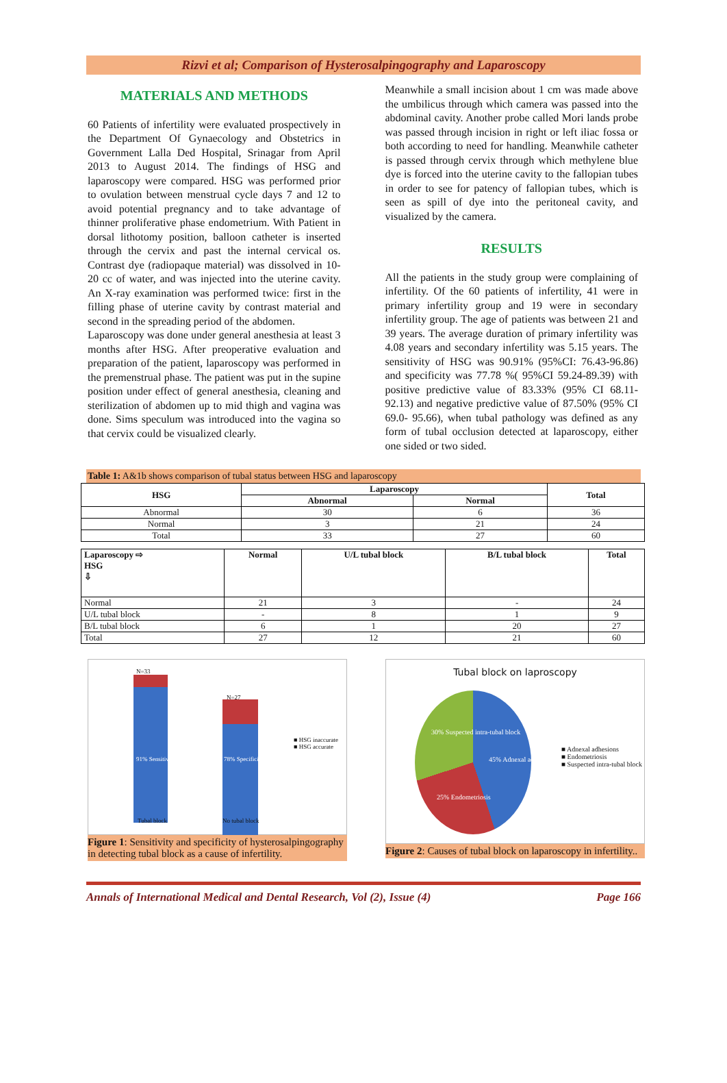Rizvi et al; Comparison of Hysterosalpingography and Laparoscopy
MATERIALS AND METHODS
60 Patients of infertility were evaluated prospectively in the Department Of Gynaecology and Obstetrics in Government Lalla Ded Hospital, Srinagar from April 2013 to August 2014. The findings of HSG and laparoscopy were compared. HSG was performed prior to ovulation between menstrual cycle days 7 and 12 to avoid potential pregnancy and to take advantage of thinner proliferative phase endometrium. With Patient in dorsal lithotomy position, balloon catheter is inserted through the cervix and past the internal cervical os. Contrast dye (radiopaque material) was dissolved in 10-20 cc of water, and was injected into the uterine cavity. An X-ray examination was performed twice: first in the filling phase of uterine cavity by contrast material and second in the spreading period of the abdomen.
Laparoscopy was done under general anesthesia at least 3 months after HSG. After preoperative evaluation and preparation of the patient, laparoscopy was performed in the premenstrual phase. The patient was put in the supine position under effect of general anesthesia, cleaning and sterilization of abdomen up to mid thigh and vagina was done. Sims speculum was introduced into the vagina so that cervix could be visualized clearly.
Meanwhile a small incision about 1 cm was made above the umbilicus through which camera was passed into the abdominal cavity. Another probe called Mori lands probe was passed through incision in right or left iliac fossa or both according to need for handling. Meanwhile catheter is passed through cervix through which methylene blue dye is forced into the uterine cavity to the fallopian tubes in order to see for patency of fallopian tubes, which is seen as spill of dye into the peritoneal cavity, and visualized by the camera.
RESULTS
All the patients in the study group were complaining of infertility. Of the 60 patients of infertility, 41 were in primary infertility group and 19 were in secondary infertility group. The age of patients was between 21 and 39 years. The average duration of primary infertility was 4.08 years and secondary infertility was 5.15 years. The sensitivity of HSG was 90.91% (95%CI: 76.43-96.86) and specificity was 77.78 %( 95%CI 59.24-89.39) with positive predictive value of 83.33% (95% CI 68.11-92.13) and negative predictive value of 87.50% (95% CI 69.0- 95.66), when tubal pathology was defined as any form of tubal occlusion detected at laparoscopy, either one sided or two sided.
Table 1: A&1b shows comparison of tubal status between HSG and laparoscopy
| HSG | Laparoscopy | | Total |
| --- | --- | --- | --- |
| | Abnormal | Normal | |
| Abnormal | 30 | 6 | 36 |
| Normal | 3 | 21 | 24 |
| Total | 33 | 27 | 60 |
| Laparoscopy ⇨ HSG ⇩ | Normal | U/L tubal block | B/L tubal block | Total |
| --- | --- | --- | --- | --- |
| Normal | 21 | 3 | - | 24 |
| U/L tubal block | - | 8 | 1 | 9 |
| B/L tubal block | 6 | 1 | 20 | 27 |
| Total | 27 | 12 | 21 | 60 |
N=33
N=27
91% Sensitivity 78% Specificity
■ HSG inaccurate
■ HSG accurate
Tubal block No tubal block
Figure 1: Sensitivity and specificity of hysterosalpingography in detecting tubal block as a cause of infertility.
Tubal block on laproscopy
45% Adnexal adhesions
25% Endometriosis
30% Suspected intra-tubal block
■ Adnexal adhesions
■ Endometriosis
■ Suspected intra-tubal block
Figure 2: Causes of tubal block on laparoscopy in infertility..
Annals of International Medical and Dental Research, Vol (2), Issue (4) Page 166